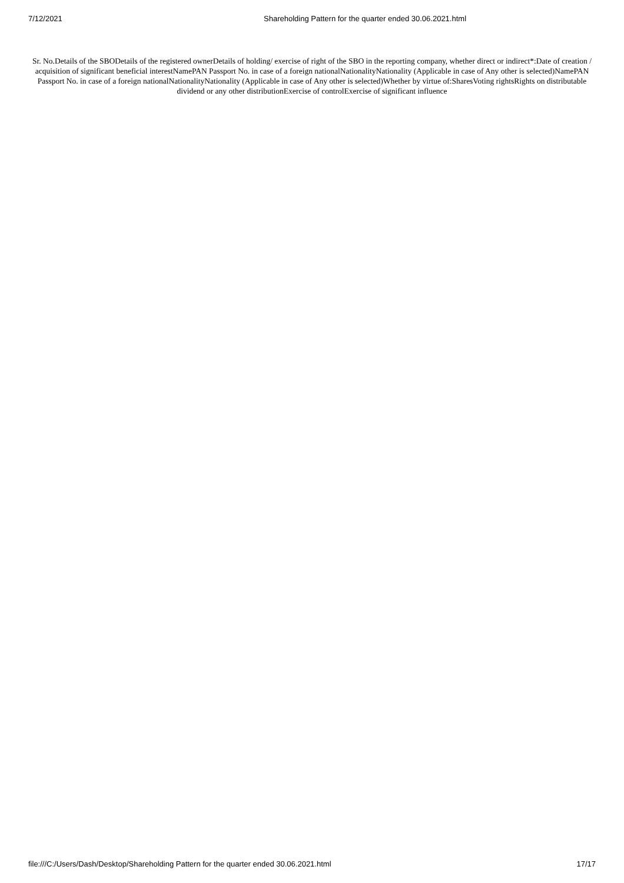7/12/2021 Shareholding Pattern for the quarter ended 30.06.2021.html
Sr. No.Details of the SBODetails of the registered ownerDetails of holding/ exercise of right of the SBO in the reporting company, whether direct or indirect*:Date of creation / acquisition of significant beneficial interestNamePAN Passport No. in case of a foreign nationalNationalityNationality (Applicable in case of Any other is selected)NamePAN Passport No. in case of a foreign nationalNationalityNationality (Applicable in case of Any other is selected)Whether by virtue of:SharesVoting rightsRights on distributable dividend or any other distributionExercise of controlExercise of significant influence
file:///C:/Users/Dash/Desktop/Shareholding Pattern for the quarter ended 30.06.2021.html 17/17